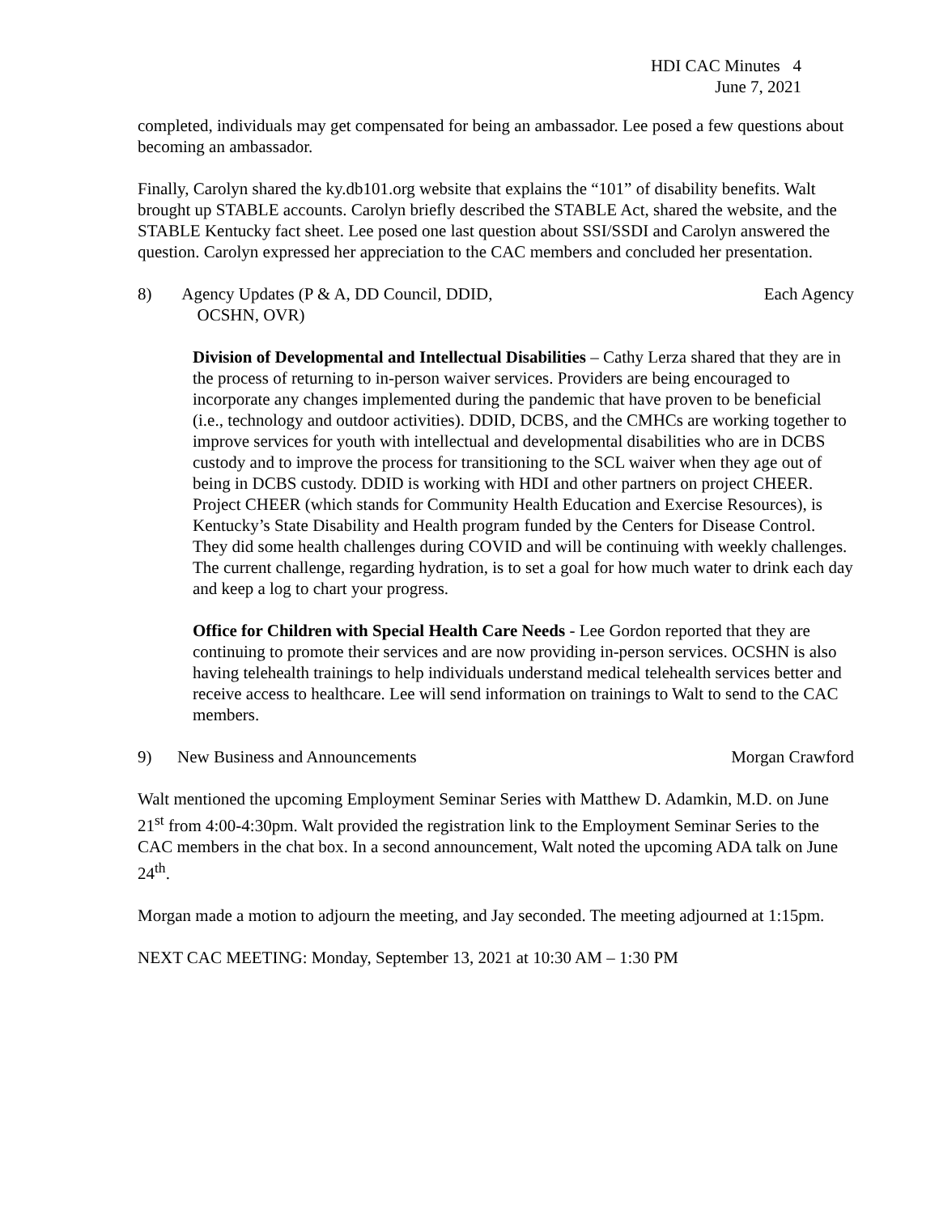HDI CAC Minutes 4
June 7, 2021
completed, individuals may get compensated for being an ambassador. Lee posed a few questions about becoming an ambassador.
Finally, Carolyn shared the ky.db101.org website that explains the “101” of disability benefits. Walt brought up STABLE accounts. Carolyn briefly described the STABLE Act, shared the website, and the STABLE Kentucky fact sheet. Lee posed one last question about SSI/SSDI and Carolyn answered the question. Carolyn expressed her appreciation to the CAC members and concluded her presentation.
8) Agency Updates (P & A, DD Council, DDID,
OCSHN, OVR)
Each Agency
Division of Developmental and Intellectual Disabilities – Cathy Lerza shared that they are in the process of returning to in-person waiver services. Providers are being encouraged to incorporate any changes implemented during the pandemic that have proven to be beneficial (i.e., technology and outdoor activities). DDID, DCBS, and the CMHCs are working together to improve services for youth with intellectual and developmental disabilities who are in DCBS custody and to improve the process for transitioning to the SCL waiver when they age out of being in DCBS custody. DDID is working with HDI and other partners on project CHEER. Project CHEER (which stands for Community Health Education and Exercise Resources), is Kentucky’s State Disability and Health program funded by the Centers for Disease Control. They did some health challenges during COVID and will be continuing with weekly challenges. The current challenge, regarding hydration, is to set a goal for how much water to drink each day and keep a log to chart your progress.
Office for Children with Special Health Care Needs - Lee Gordon reported that they are continuing to promote their services and are now providing in-person services. OCSHN is also having telehealth trainings to help individuals understand medical telehealth services better and receive access to healthcare. Lee will send information on trainings to Walt to send to the CAC members.
9) New Business and Announcements
Morgan Crawford
Walt mentioned the upcoming Employment Seminar Series with Matthew D. Adamkin, M.D. on June 21<sup>st</sup> from 4:00-4:30pm. Walt provided the registration link to the Employment Seminar Series to the CAC members in the chat box. In a second announcement, Walt noted the upcoming ADA talk on June 24<sup>th</sup>.
Morgan made a motion to adjourn the meeting, and Jay seconded. The meeting adjourned at 1:15pm.
NEXT CAC MEETING: Monday, September 13, 2021 at 10:30 AM – 1:30 PM